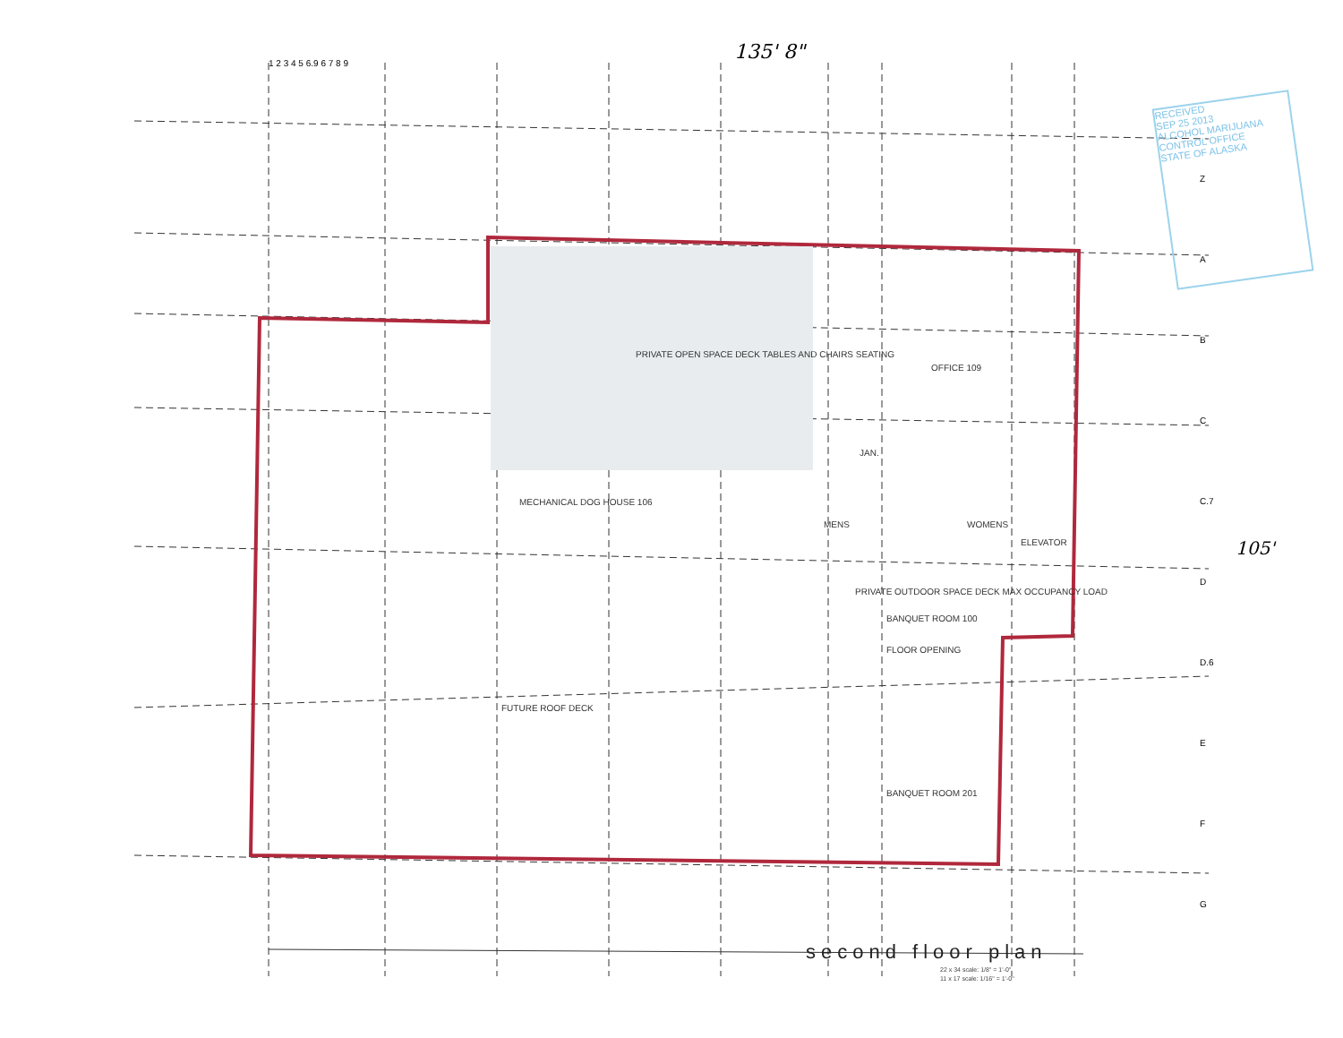135' 8"
105'
1 2 3 4 5 6.9 6 7 8 9
Z
A
B
C
C.7
D
D.6
E
F
G
PRIVATE OPEN SPACE DECK TABLES AND CHAIRS SEATING
OFFICE 109
MECHANICAL DOG HOUSE 106
JAN.
MENS WOMENS
ELEVATOR
PRIVATE OUTDOOR SPACE DECK MAX OCCUPANCY LOAD
BANQUET ROOM 100
BANQUET ROOM 201
FUTURE ROOF DECK
FLOOR OPENING
RECEIVED
SEP 25 2013
ALCOHOL MARIJUANA CONTROL OFFICE
STATE OF ALASKA
second floor plan
22 x 34 scale: 1/8" = 1'-0"
11 x 17 scale: 1/16" = 1'-0"